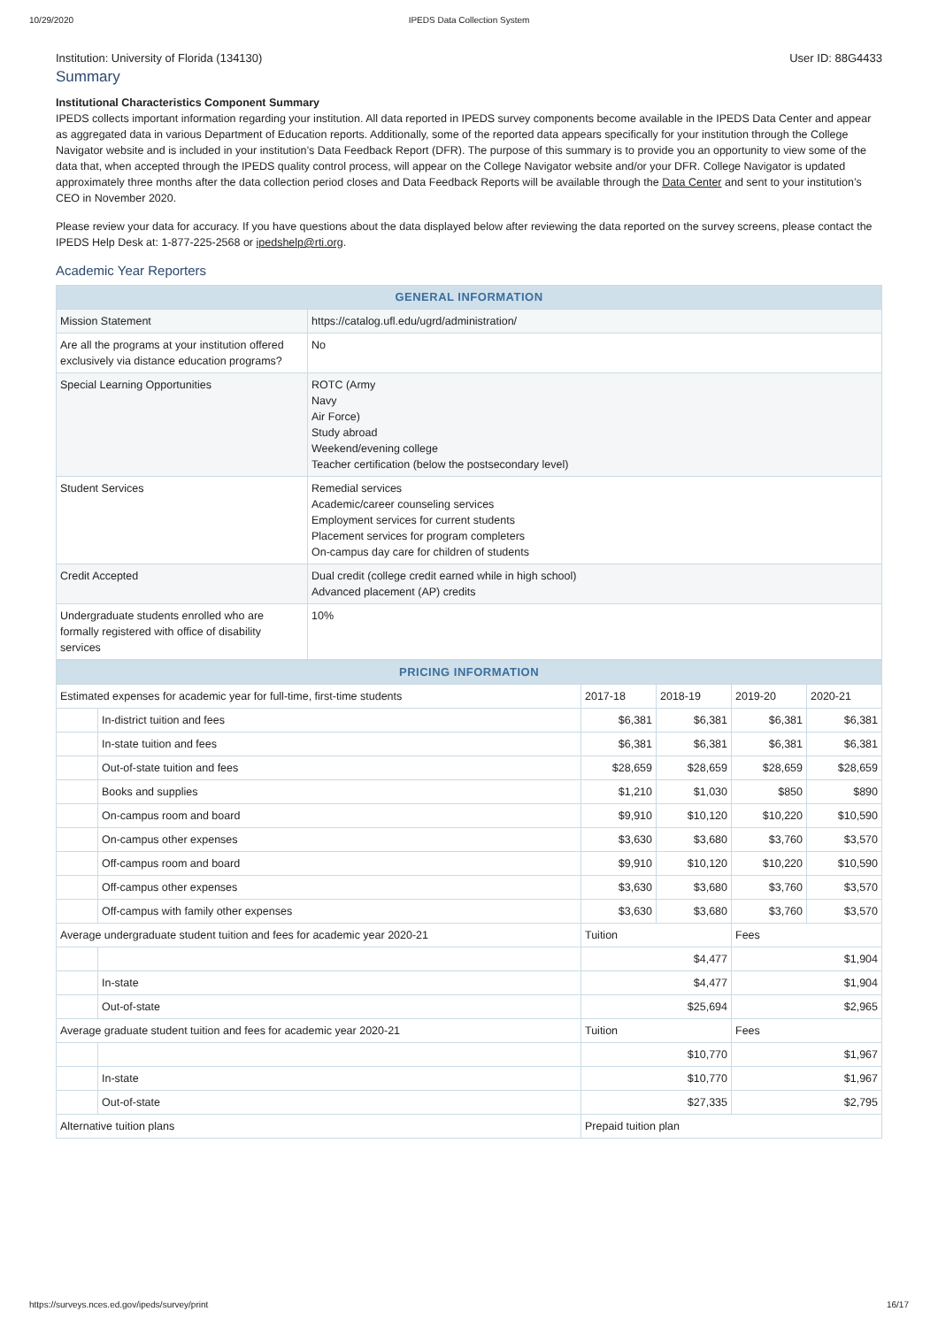10/29/2020 IPEDS Data Collection System
Institution: University of Florida (134130) User ID: 88G4433
Summary
Institutional Characteristics Component Summary
IPEDS collects important information regarding your institution. All data reported in IPEDS survey components become available in the IPEDS Data Center and appear as aggregated data in various Department of Education reports. Additionally, some of the reported data appears specifically for your institution through the College Navigator website and is included in your institution’s Data Feedback Report (DFR). The purpose of this summary is to provide you an opportunity to view some of the data that, when accepted through the IPEDS quality control process, will appear on the College Navigator website and/or your DFR. College Navigator is updated approximately three months after the data collection period closes and Data Feedback Reports will be available through the Data Center and sent to your institution’s CEO in November 2020.
Please review your data for accuracy. If you have questions about the data displayed below after reviewing the data reported on the survey screens, please contact the IPEDS Help Desk at: 1-877-225-2568 or ipedshelp@rti.org.
Academic Year Reporters
| GENERAL INFORMATION | |
| --- | --- |
| Mission Statement | https://catalog.ufl.edu/ugrd/administration/ |
| Are all the programs at your institution offered exclusively via distance education programs? | No |
| Special Learning Opportunities | ROTC (Army Navy Air Force) Study abroad Weekend/evening college Teacher certification (below the postsecondary level) |
| Student Services | Remedial services Academic/career counseling services Employment services for current students Placement services for program completers On-campus day care for children of students |
| Credit Accepted | Dual credit (college credit earned while in high school) Advanced placement (AP) credits |
| Undergraduate students enrolled who are formally registered with office of disability services | 10% |
| PRICING INFORMATION | | | | | |
| --- | --- | --- | --- | --- | --- |
| Estimated expenses for academic year for full-time, first-time students | | 2017-18 | 2018-19 | 2019-20 | 2020-21 |
| | In-district tuition and fees | $6,381 | $6,381 | $6,381 | $6,381 |
| | In-state tuition and fees | $6,381 | $6,381 | $6,381 | $6,381 |
| | Out-of-state tuition and fees | $28,659 | $28,659 | $28,659 | $28,659 |
| | Books and supplies | $1,210 | $1,030 | $850 | $890 |
| | On-campus room and board | $9,910 | $10,120 | $10,220 | $10,590 |
| | On-campus other expenses | $3,630 | $3,680 | $3,760 | $3,570 |
| | Off-campus room and board | $9,910 | $10,120 | $10,220 | $10,590 |
| | Off-campus other expenses | $3,630 | $3,680 | $3,760 | $3,570 |
| | Off-campus with family other expenses | $3,630 | $3,680 | $3,760 | $3,570 |
| Average undergraduate student tuition and fees for academic year 2020-21 | | Tuition | | Fees | |
| | | $4,477 | | $1,904 | |
| | In-state | $4,477 | | $1,904 | |
| | Out-of-state | $25,694 | | $2,965 | |
| Average graduate student tuition and fees for academic year 2020-21 | | Tuition | | Fees | |
| | | $10,770 | | $1,967 | |
| | In-state | $10,770 | | $1,967 | |
| | Out-of-state | $27,335 | | $2,795 | |
| Alternative tuition plans | | Prepaid tuition plan | | | |
https://surveys.nces.ed.gov/ipeds/survey/print 16/17